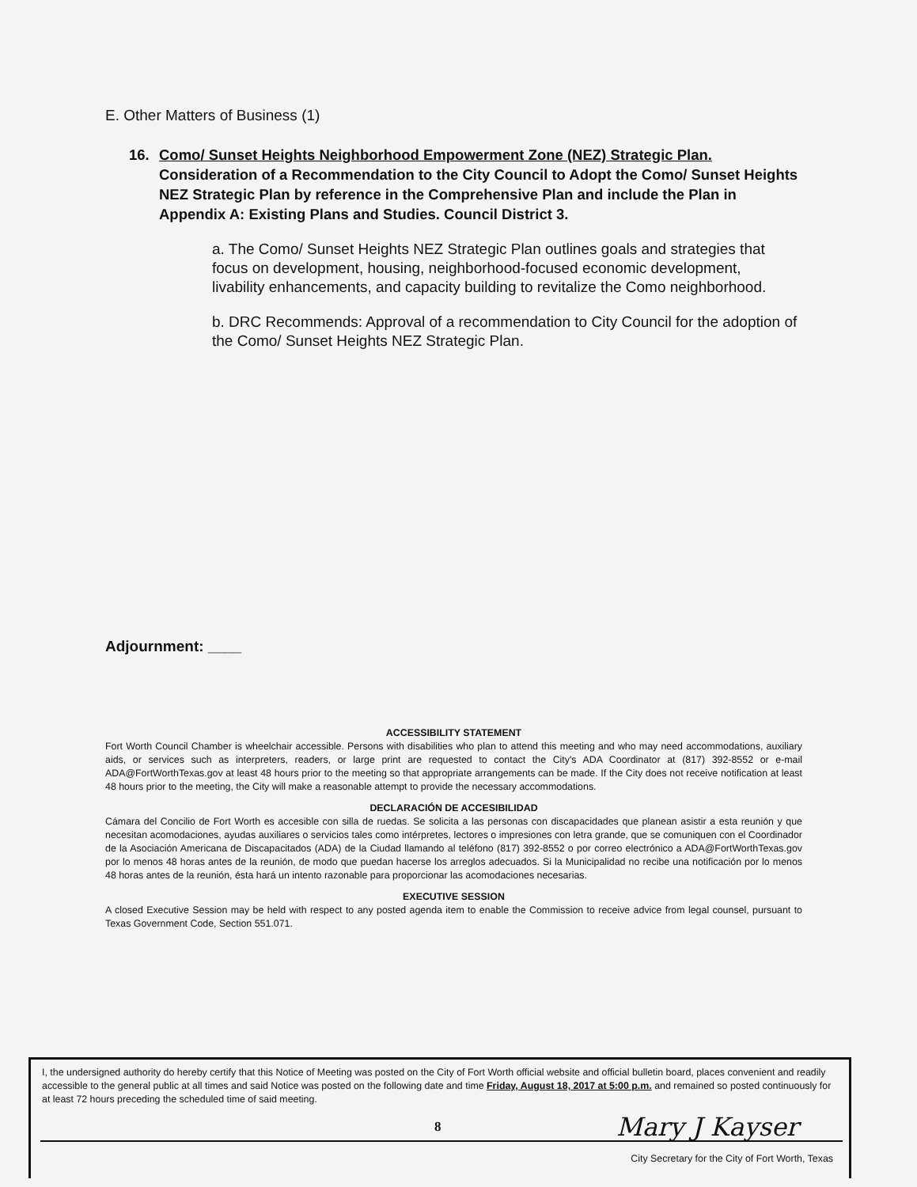E. Other Matters of Business (1)
16. Como/ Sunset Heights Neighborhood Empowerment Zone (NEZ) Strategic Plan.
Consideration of a Recommendation to the City Council to Adopt the Como/ Sunset Heights NEZ Strategic Plan by reference in the Comprehensive Plan and include the Plan in Appendix A: Existing Plans and Studies. Council District 3.
a. The Como/ Sunset Heights NEZ Strategic Plan outlines goals and strategies that focus on development, housing, neighborhood-focused economic development, livability enhancements, and capacity building to revitalize the Como neighborhood.
b. DRC Recommends: Approval of a recommendation to City Council for the adoption of the Como/ Sunset Heights NEZ Strategic Plan.
Adjournment: ____
ACCESSIBILITY STATEMENT
Fort Worth Council Chamber is wheelchair accessible. Persons with disabilities who plan to attend this meeting and who may need accommodations, auxiliary aids, or services such as interpreters, readers, or large print are requested to contact the City's ADA Coordinator at (817) 392-8552 or e-mail ADA@FortWorthTexas.gov at least 48 hours prior to the meeting so that appropriate arrangements can be made. If the City does not receive notification at least 48 hours prior to the meeting, the City will make a reasonable attempt to provide the necessary accommodations.
DECLARACIÓN DE ACCESIBILIDAD
Cámara del Concilio de Fort Worth es accesible con silla de ruedas. Se solicita a las personas con discapacidades que planean asistir a esta reunión y que necesitan acomodaciones, ayudas auxiliares o servicios tales como intérpretes, lectores o impresiones con letra grande, que se comuniquen con el Coordinador de la Asociación Americana de Discapacitados (ADA) de la Ciudad llamando al teléfono (817) 392-8552 o por correo electrónico a ADA@FortWorthTexas.gov por lo menos 48 horas antes de la reunión, de modo que puedan hacerse los arreglos adecuados. Si la Municipalidad no recibe una notificación por lo menos 48 horas antes de la reunión, ésta hará un intento razonable para proporcionar las acomodaciones necesarias.
EXECUTIVE SESSION
A closed Executive Session may be held with respect to any posted agenda item to enable the Commission to receive advice from legal counsel, pursuant to Texas Government Code, Section 551.071.
I, the undersigned authority do hereby certify that this Notice of Meeting was posted on the City of Fort Worth official website and official bulletin board, places convenient and readily accessible to the general public at all times and said Notice was posted on the following date and time Friday, August 18, 2017 at 5:00 p.m. and remained so posted continuously for at least 72 hours preceding the scheduled time of said meeting.
8 Mary J Kayser
City Secretary for the City of Fort Worth, Texas